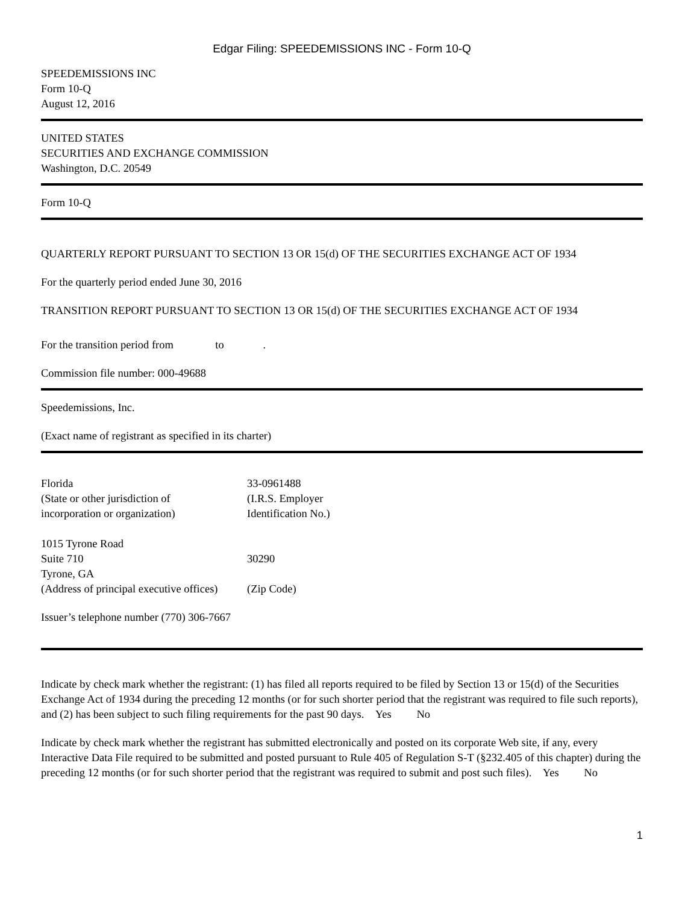Edgar Filing: SPEEDEMISSIONS INC - Form 10-Q
SPEEDEMISSIONS INC
Form 10-Q
August 12, 2016
UNITED STATES
SECURITIES AND EXCHANGE COMMISSION
Washington, D.C. 20549
Form 10-Q
QUARTERLY REPORT PURSUANT TO SECTION 13 OR 15(d) OF THE SECURITIES EXCHANGE ACT OF 1934
For the quarterly period ended June 30, 2016
TRANSITION REPORT PURSUANT TO SECTION 13 OR 15(d) OF THE SECURITIES EXCHANGE ACT OF 1934
For the transition period from to .
Commission file number: 000-49688
Speedemissions, Inc.
(Exact name of registrant as specified in its charter)
| Florida (State or other jurisdiction of incorporation or organization) | 33-0961488 (I.R.S. Employer Identification No.) |
| 1015 Tyrone Road Suite 710 Tyrone, GA (Address of principal executive offices) | 30290 (Zip Code) |
Issuer’s telephone number (770) 306-7667
Indicate by check mark whether the registrant: (1) has filed all reports required to be filed by Section 13 or 15(d) of the Securities Exchange Act of 1934 during the preceding 12 months (or for such shorter period that the registrant was required to file such reports), and (2) has been subject to such filing requirements for the past 90 days. Yes No
Indicate by check mark whether the registrant has submitted electronically and posted on its corporate Web site, if any, every Interactive Data File required to be submitted and posted pursuant to Rule 405 of Regulation S-T (§232.405 of this chapter) during the preceding 12 months (or for such shorter period that the registrant was required to submit and post such files). Yes No
1